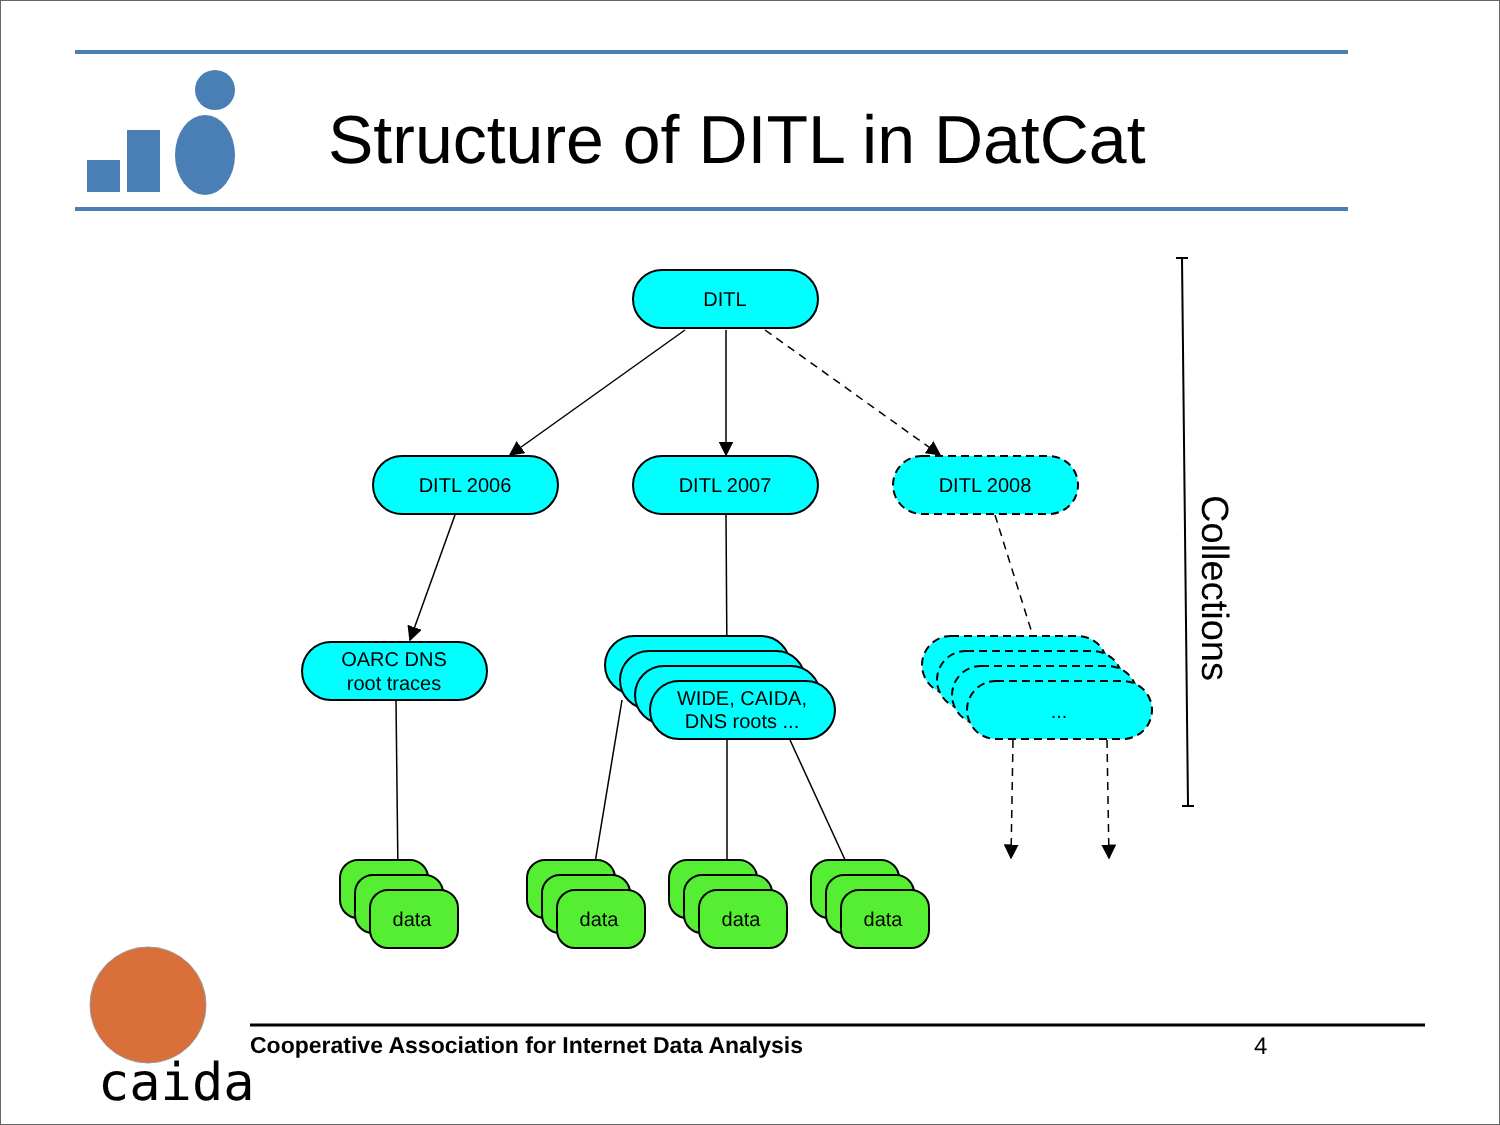DITL
DITL 2006
DITL 2007
DITL 2008
OARC DNS
root traces
WIDE, CAIDA,
DNS roots ...
...
data
data
data
data
Collections
Structure of DITL in DatCat
Cooperative Association for Internet Data Analysis
4
caida